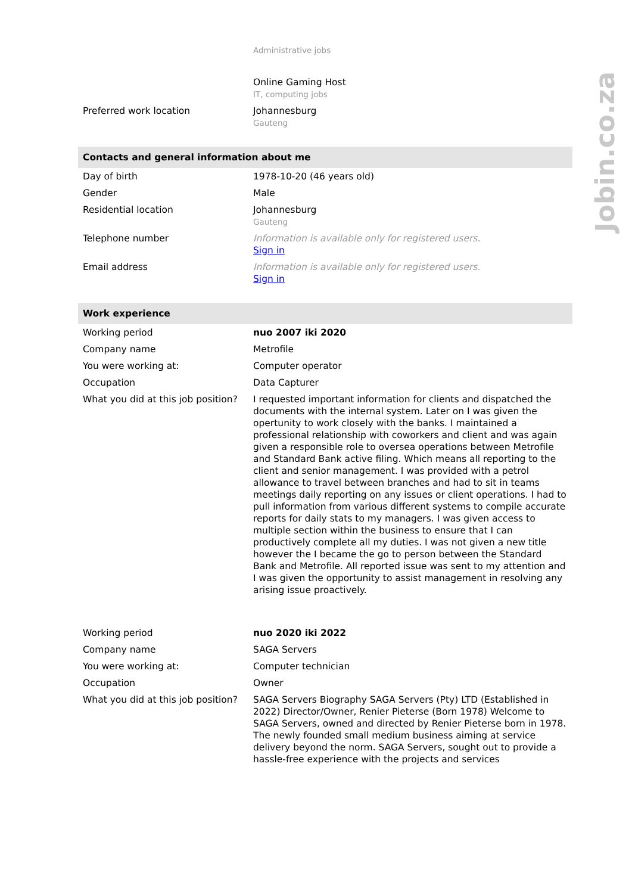| | Administrative jobs |
| | Online Gaming Host IT, computing jobs |
| Preferred work location | Johannesburg Gauteng |
| Contacts and general information about me | |
| Day of birth | 1978-10-20 (46 years old) |
| Gender | Male |
| Residential location | Johannesburg Gauteng |
| Telephone number | Information is available only for registered users. Sign in |
| Email address | Information is available only for registered users. Sign in |
| Work experience | |
| Working period | nuo 2007 iki 2020 |
| Company name | Metrofile |
| You were working at: | Computer operator |
| Occupation | Data Capturer |
| What you did at this job position? | I requested important information for clients and dispatched the documents with the internal system. Later on I was given the opertunity to work closely with the banks. I maintained a professional relationship with coworkers and client and was again given a responsible role to oversea operations between Metrofile and Standard Bank active filing. Which means all reporting to the client and senior management. I was provided with a petrol allowance to travel between branches and had to sit in teams meetings daily reporting on any issues or client operations. I had to pull information from various different systems to compile accurate reports for daily stats to my managers. I was given access to multiple section within the business to ensure that I can productively complete all my duties. I was not given a new title however the I became the go to person between the Standard Bank and Metrofile. All reported issue was sent to my attention and I was given the opportunity to assist management in resolving any arising issue proactively. |
| Working period | nuo 2020 iki 2022 |
| Company name | SAGA Servers |
| You were working at: | Computer technician |
| Occupation | Owner |
| What you did at this job position? | SAGA Servers Biography SAGA Servers (Pty) LTD (Established in 2022) Director/Owner, Renier Pieterse (Born 1978) Welcome to SAGA Servers, owned and directed by Renier Pieterse born in 1978. The newly founded small medium business aiming at service delivery beyond the norm. SAGA Servers, sought out to provide a hassle-free experience with the projects and services |
Jobin.co.za